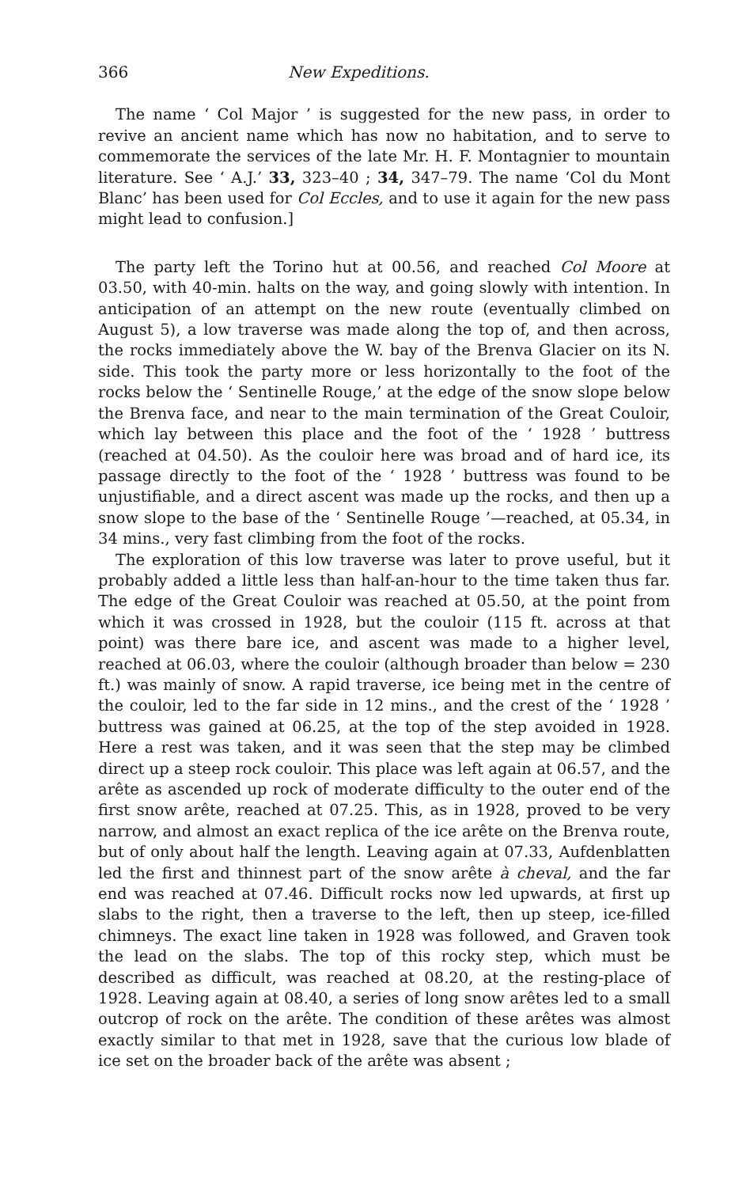366 New Expeditions.
The name ‘ Col Major ’ is suggested for the new pass, in order to revive an ancient name which has now no habitation, and to serve to commemorate the services of the late Mr. H. F. Montagnier to mountain literature. See ‘ A.J.’ 33, 323–40 ; 34, 347–79. The name ‘Col du Mont Blanc’ has been used for Col Eccles, and to use it again for the new pass might lead to confusion.]
The party left the Torino hut at 00.56, and reached Col Moore at 03.50, with 40-min. halts on the way, and going slowly with intention. In anticipation of an attempt on the new route (eventually climbed on August 5), a low traverse was made along the top of, and then across, the rocks immediately above the W. bay of the Brenva Glacier on its N. side. This took the party more or less horizontally to the foot of the rocks below the ‘ Sentinelle Rouge,’ at the edge of the snow slope below the Brenva face, and near to the main termination of the Great Couloir, which lay between this place and the foot of the ‘ 1928 ’ buttress (reached at 04.50). As the couloir here was broad and of hard ice, its passage directly to the foot of the ‘ 1928 ’ buttress was found to be unjustifiable, and a direct ascent was made up the rocks, and then up a snow slope to the base of the ‘ Sentinelle Rouge ’—reached, at 05.34, in 34 mins., very fast climbing from the foot of the rocks.
The exploration of this low traverse was later to prove useful, but it probably added a little less than half-an-hour to the time taken thus far. The edge of the Great Couloir was reached at 05.50, at the point from which it was crossed in 1928, but the couloir (115 ft. across at that point) was there bare ice, and ascent was made to a higher level, reached at 06.03, where the couloir (although broader than below = 230 ft.) was mainly of snow. A rapid traverse, ice being met in the centre of the couloir, led to the far side in 12 mins., and the crest of the ‘ 1928 ’ buttress was gained at 06.25, at the top of the step avoided in 1928. Here a rest was taken, and it was seen that the step may be climbed direct up a steep rock couloir. This place was left again at 06.57, and the arête as ascended up rock of moderate difficulty to the outer end of the first snow arête, reached at 07.25. This, as in 1928, proved to be very narrow, and almost an exact replica of the ice arête on the Brenva route, but of only about half the length. Leaving again at 07.33, Aufdenblatten led the first and thinnest part of the snow arête à cheval, and the far end was reached at 07.46. Difficult rocks now led upwards, at first up slabs to the right, then a traverse to the left, then up steep, ice-filled chimneys. The exact line taken in 1928 was followed, and Graven took the lead on the slabs. The top of this rocky step, which must be described as difficult, was reached at 08.20, at the resting-place of 1928. Leaving again at 08.40, a series of long snow arêtes led to a small outcrop of rock on the arête. The condition of these arêtes was almost exactly similar to that met in 1928, save that the curious low blade of ice set on the broader back of the arête was absent ;